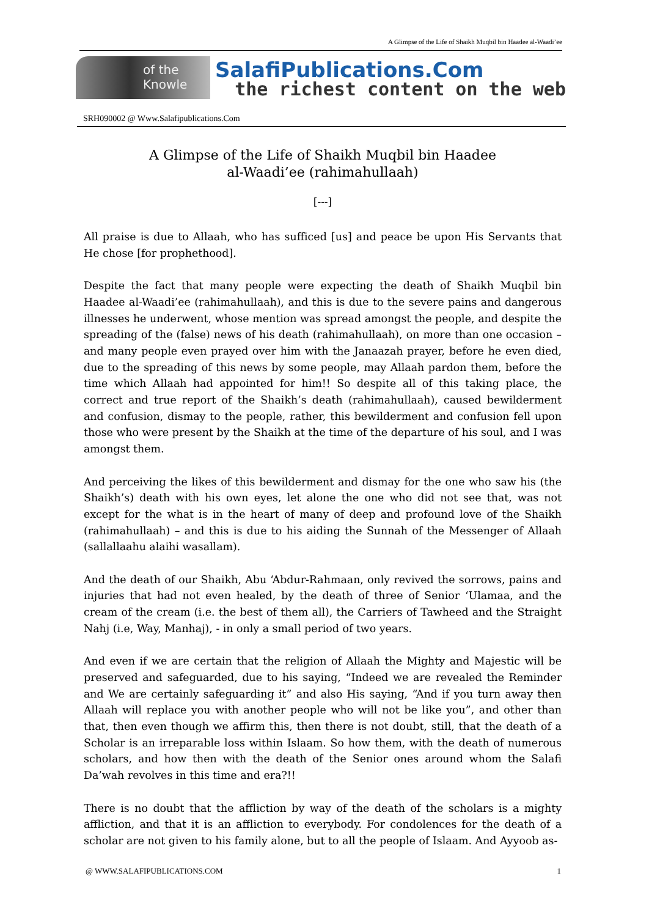A Glimpse of the Life of Shaikh Muqbil bin Haadee al-Waadi’ee
of the Knowle SalafiPublications.Com
the richest content on the web
SRH090002 @ Www.Salafipublications.Com
A Glimpse of the Life of Shaikh Muqbil bin Haadee
al-Waadi’ee (rahimahullaah)
[---]
All praise is due to Allaah, who has sufficed [us] and peace be upon His Servants that He chose [for prophethood].
Despite the fact that many people were expecting the death of Shaikh Muqbil bin Haadee al-Waadi’ee (rahimahullaah), and this is due to the severe pains and dangerous illnesses he underwent, whose mention was spread amongst the people, and despite the spreading of the (false) news of his death (rahimahullaah), on more than one occasion – and many people even prayed over him with the Janaazah prayer, before he even died, due to the spreading of this news by some people, may Allaah pardon them, before the time which Allaah had appointed for him!! So despite all of this taking place, the correct and true report of the Shaikh’s death (rahimahullaah), caused bewilderment and confusion, dismay to the people, rather, this bewilderment and confusion fell upon those who were present by the Shaikh at the time of the departure of his soul, and I was amongst them.
And perceiving the likes of this bewilderment and dismay for the one who saw his (the Shaikh’s) death with his own eyes, let alone the one who did not see that, was not except for the what is in the heart of many of deep and profound love of the Shaikh (rahimahullaah) – and this is due to his aiding the Sunnah of the Messenger of Allaah (sallallaahu alaihi wasallam).
And the death of our Shaikh, Abu ‘Abdur-Rahmaan, only revived the sorrows, pains and injuries that had not even healed, by the death of three of Senior ‘Ulamaa, and the cream of the cream (i.e. the best of them all), the Carriers of Tawheed and the Straight Nahj (i.e, Way, Manhaj), - in only a small period of two years.
And even if we are certain that the religion of Allaah the Mighty and Majestic will be preserved and safeguarded, due to his saying, “Indeed we are revealed the Reminder and We are certainly safeguarding it” and also His saying, “And if you turn away then Allaah will replace you with another people who will not be like you”, and other than that, then even though we affirm this, then there is not doubt, still, that the death of a Scholar is an irreparable loss within Islaam. So how them, with the death of numerous scholars, and how then with the death of the Senior ones around whom the Salafi Da’wah revolves in this time and era?!!
There is no doubt that the affliction by way of the death of the scholars is a mighty affliction, and that it is an affliction to everybody. For condolences for the death of a scholar are not given to his family alone, but to all the people of Islaam. And Ayyoob as-
@ WWW.SALAFIPUBLICATIONS.COM 1